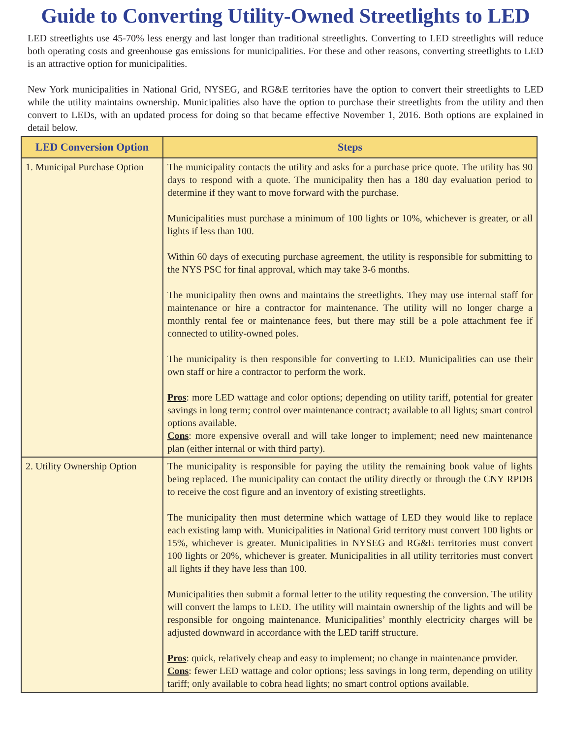Guide to Converting Utility-Owned Streetlights to LED
LED streetlights use 45-70% less energy and last longer than traditional streetlights. Converting to LED streetlights will reduce both operating costs and greenhouse gas emissions for municipalities. For these and other reasons, converting streetlights to LED is an attractive option for municipalities.
New York municipalities in National Grid, NYSEG, and RG&E territories have the option to convert their streetlights to LED while the utility maintains ownership. Municipalities also have the option to purchase their streetlights from the utility and then convert to LEDs, with an updated process for doing so that became effective November 1, 2016. Both options are explained in detail below.
| LED Conversion Option | Steps |
| --- | --- |
| 1. Municipal Purchase Option | The municipality contacts the utility and asks for a purchase price quote. The utility has 90 days to respond with a quote. The municipality then has a 180 day evaluation period to determine if they want to move forward with the purchase. Municipalities must purchase a minimum of 100 lights or 10%, whichever is greater, or all lights if less than 100. Within 60 days of executing purchase agreement, the utility is responsible for submitting to the NYS PSC for final approval, which may take 3-6 months. The municipality then owns and maintains the streetlights. They may use internal staff for maintenance or hire a contractor for maintenance. The utility will no longer charge a monthly rental fee or maintenance fees, but there may still be a pole attachment fee if connected to utility-owned poles. The municipality is then responsible for converting to LED. Municipalities can use their own staff or hire a contractor to perform the work. Pros : more LED wattage and color options; depending on utility tariff, potential for greater savings in long term; control over maintenance contract; available to all lights; smart control options available. Cons : more expensive overall and will take longer to implement; need new maintenance plan (either internal or with third party). |
| 2. Utility Ownership Option | The municipality is responsible for paying the utility the remaining book value of lights being replaced. The municipality can contact the utility directly or through the CNY RPDB to receive the cost figure and an inventory of existing streetlights. The municipality then must determine which wattage of LED they would like to replace each existing lamp with. Municipalities in National Grid territory must convert 100 lights or 15%, whichever is greater. Municipalities in NYSEG and RG&E territories must convert 100 lights or 20%, whichever is greater. Municipalities in all utility territories must convert all lights if they have less than 100. Municipalities then submit a formal letter to the utility requesting the conversion. The utility will convert the lamps to LED. The utility will maintain ownership of the lights and will be responsible for ongoing maintenance. Municipalities’ monthly electricity charges will be adjusted downward in accordance with the LED tariff structure. Pros : quick, relatively cheap and easy to implement; no change in maintenance provider. Cons : fewer LED wattage and color options; less savings in long term, depending on utility tariff; only available to cobra head lights; no smart control options available. |